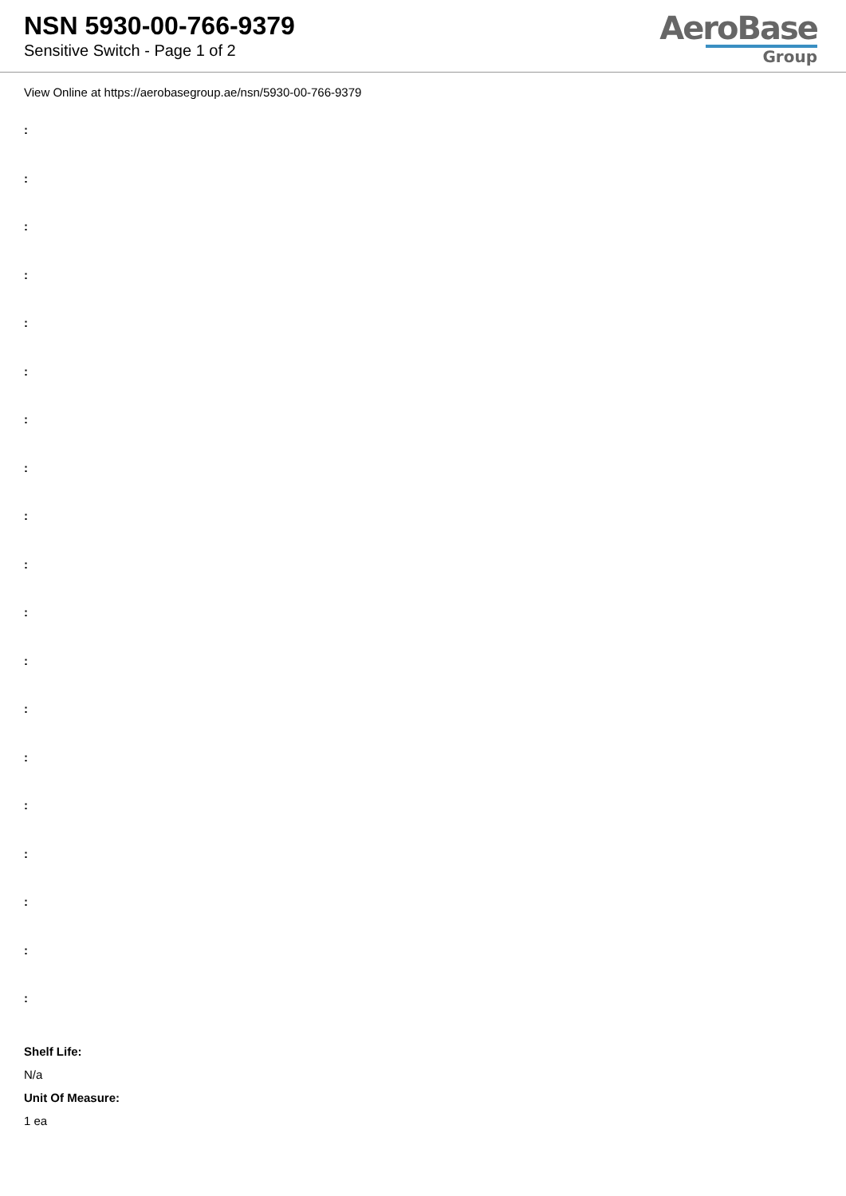NSN 5930-00-766-9379
Sensitive Switch - Page 1 of 2
AeroBase
Group
View Online at https://aerobasegroup.ae/nsn/5930-00-766-9379
:
:
:
:
:
:
:
:
:
:
:
:
:
:
:
:
:
:
:
Shelf Life:
N/a
Unit Of Measure:
1 ea